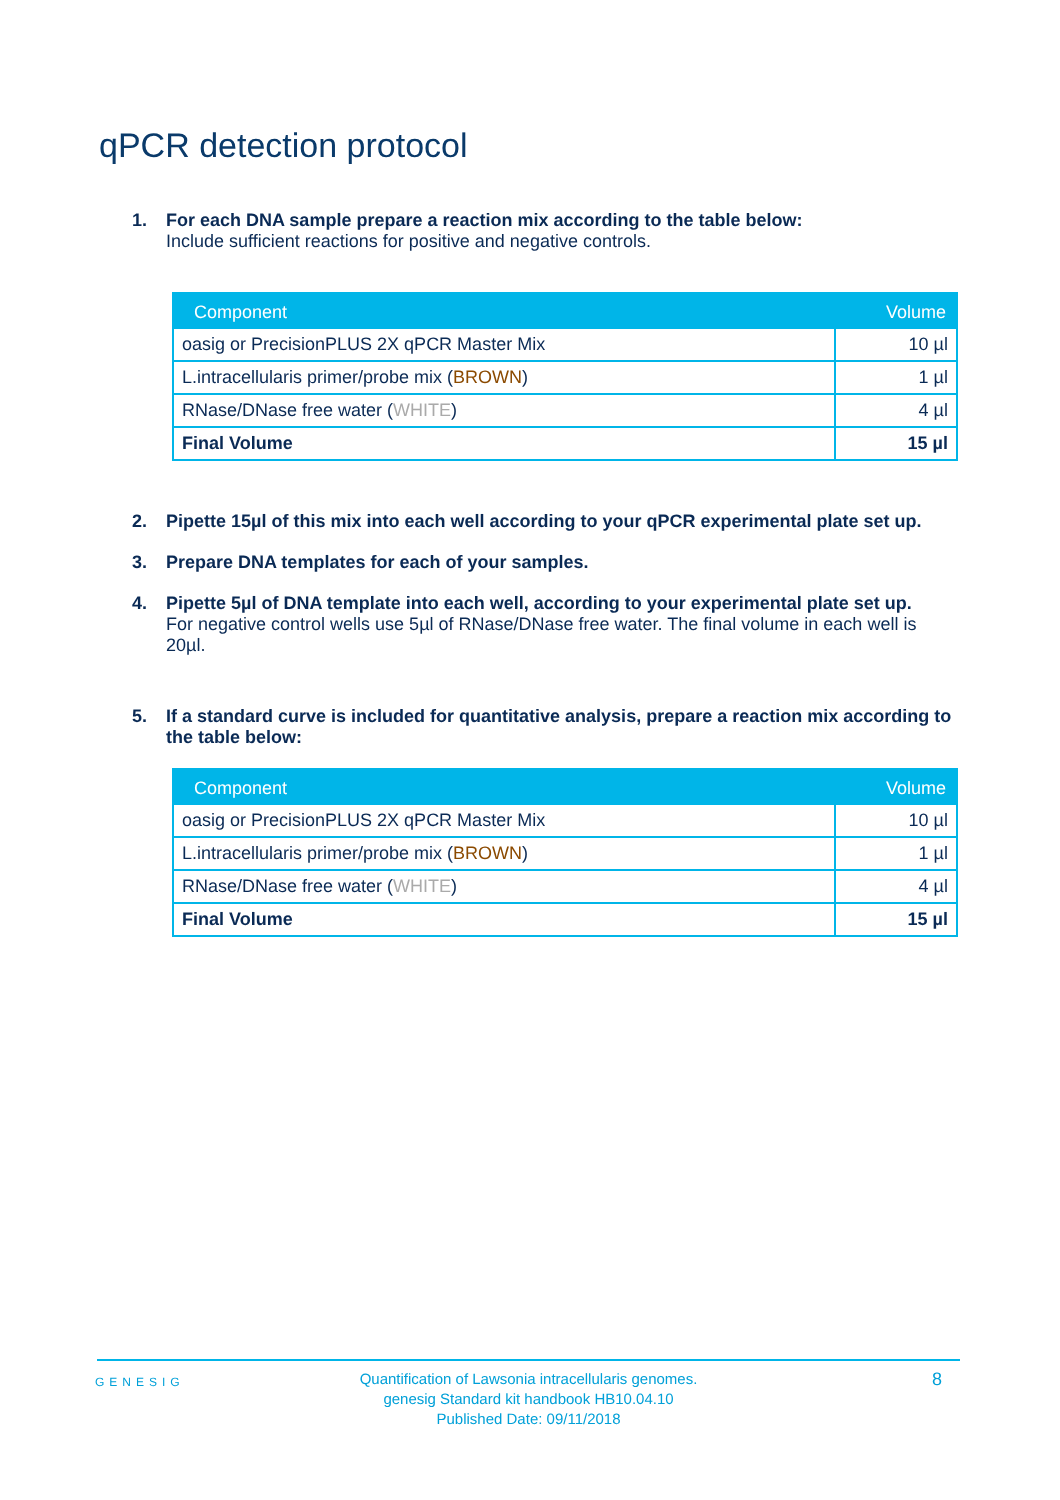qPCR detection protocol
1. For each DNA sample prepare a reaction mix according to the table below:
Include sufficient reactions for positive and negative controls.
| Component | Volume |
| --- | --- |
| oasig or PrecisionPLUS 2X qPCR Master Mix | 10 µl |
| L.intracellularis primer/probe mix ( BROWN ) | 1 µl |
| RNase/DNase free water ( WHITE ) | 4 µl |
| Final Volume | 15 µl |
2. Pipette 15µl of this mix into each well according to your qPCR experimental plate set up.
3. Prepare DNA templates for each of your samples.
4. Pipette 5µl of DNA template into each well, according to your experimental plate set up.
For negative control wells use 5µl of RNase/DNase free water. The final volume in each well is 20µl.
5. If a standard curve is included for quantitative analysis, prepare a reaction mix according to the table below:
| Component | Volume |
| --- | --- |
| oasig or PrecisionPLUS 2X qPCR Master Mix | 10 µl |
| L.intracellularis primer/probe mix ( BROWN ) | 1 µl |
| RNase/DNase free water ( WHITE ) | 4 µl |
| Final Volume | 15 µl |
GENESIG
Quantification of Lawsonia intracellularis genomes.
genesig Standard kit handbook HB10.04.10
Published Date: 09/11/2018
8